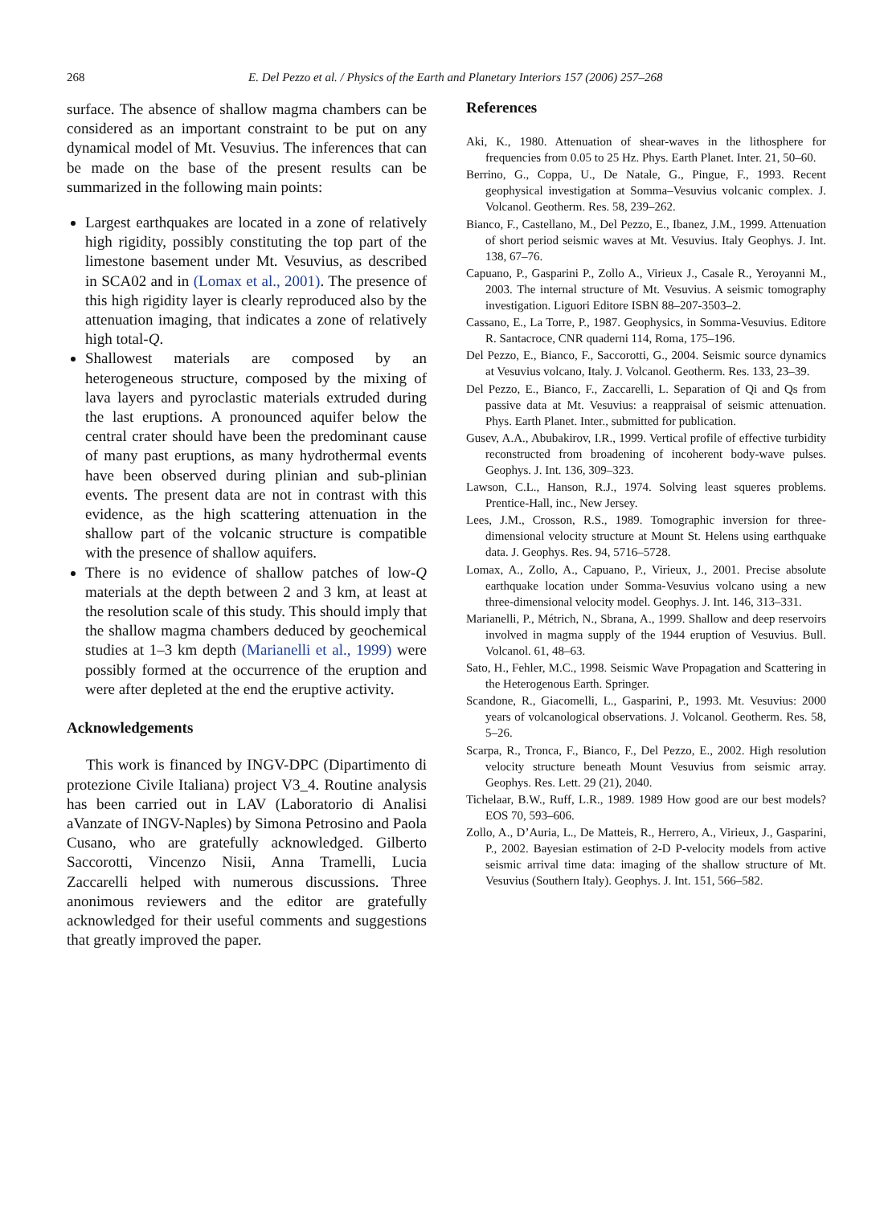268 E. Del Pezzo et al. / Physics of the Earth and Planetary Interiors 157 (2006) 257–268
surface. The absence of shallow magma chambers can be considered as an important constraint to be put on any dynamical model of Mt. Vesuvius. The inferences that can be made on the base of the present results can be summarized in the following main points:
Largest earthquakes are located in a zone of relatively high rigidity, possibly constituting the top part of the limestone basement under Mt. Vesuvius, as described in SCA02 and in (Lomax et al., 2001). The presence of this high rigidity layer is clearly reproduced also by the attenuation imaging, that indicates a zone of relatively high total-Q.
Shallowest materials are composed by an heterogeneous structure, composed by the mixing of lava layers and pyroclastic materials extruded during the last eruptions. A pronounced aquifer below the central crater should have been the predominant cause of many past eruptions, as many hydrothermal events have been observed during plinian and sub-plinian events. The present data are not in contrast with this evidence, as the high scattering attenuation in the shallow part of the volcanic structure is compatible with the presence of shallow aquifers.
There is no evidence of shallow patches of low-Q materials at the depth between 2 and 3 km, at least at the resolution scale of this study. This should imply that the shallow magma chambers deduced by geochemical studies at 1–3 km depth (Marianelli et al., 1999) were possibly formed at the occurrence of the eruption and were after depleted at the end the eruptive activity.
Acknowledgements
This work is financed by INGV-DPC (Dipartimento di protezione Civile Italiana) project V3_4. Routine analysis has been carried out in LAV (Laboratorio di Analisi aVanzate of INGV-Naples) by Simona Petrosino and Paola Cusano, who are gratefully acknowledged. Gilberto Saccorotti, Vincenzo Nisii, Anna Tramelli, Lucia Zaccarelli helped with numerous discussions. Three anonimous reviewers and the editor are gratefully acknowledged for their useful comments and suggestions that greatly improved the paper.
References
Aki, K., 1980. Attenuation of shear-waves in the lithosphere for frequencies from 0.05 to 25 Hz. Phys. Earth Planet. Inter. 21, 50–60.
Berrino, G., Coppa, U., De Natale, G., Pingue, F., 1993. Recent geophysical investigation at Somma–Vesuvius volcanic complex. J. Volcanol. Geotherm. Res. 58, 239–262.
Bianco, F., Castellano, M., Del Pezzo, E., Ibanez, J.M., 1999. Attenuation of short period seismic waves at Mt. Vesuvius. Italy Geophys. J. Int. 138, 67–76.
Capuano, P., Gasparini P., Zollo A., Virieux J., Casale R., Yeroyanni M., 2003. The internal structure of Mt. Vesuvius. A seismic tomography investigation. Liguori Editore ISBN 88–207-3503–2.
Cassano, E., La Torre, P., 1987. Geophysics, in Somma-Vesuvius. Editore R. Santacroce, CNR quaderni 114, Roma, 175–196.
Del Pezzo, E., Bianco, F., Saccorotti, G., 2004. Seismic source dynamics at Vesuvius volcano, Italy. J. Volcanol. Geotherm. Res. 133, 23–39.
Del Pezzo, E., Bianco, F., Zaccarelli, L. Separation of Qi and Qs from passive data at Mt. Vesuvius: a reappraisal of seismic attenuation. Phys. Earth Planet. Inter., submitted for publication.
Gusev, A.A., Abubakirov, I.R., 1999. Vertical profile of effective turbidity reconstructed from broadening of incoherent body-wave pulses. Geophys. J. Int. 136, 309–323.
Lawson, C.L., Hanson, R.J., 1974. Solving least squeres problems. Prentice-Hall, inc., New Jersey.
Lees, J.M., Crosson, R.S., 1989. Tomographic inversion for three-dimensional velocity structure at Mount St. Helens using earthquake data. J. Geophys. Res. 94, 5716–5728.
Lomax, A., Zollo, A., Capuano, P., Virieux, J., 2001. Precise absolute earthquake location under Somma-Vesuvius volcano using a new three-dimensional velocity model. Geophys. J. Int. 146, 313–331.
Marianelli, P., Métrich, N., Sbrana, A., 1999. Shallow and deep reservoirs involved in magma supply of the 1944 eruption of Vesuvius. Bull. Volcanol. 61, 48–63.
Sato, H., Fehler, M.C., 1998. Seismic Wave Propagation and Scattering in the Heterogenous Earth. Springer.
Scandone, R., Giacomelli, L., Gasparini, P., 1993. Mt. Vesuvius: 2000 years of volcanological observations. J. Volcanol. Geotherm. Res. 58, 5–26.
Scarpa, R., Tronca, F., Bianco, F., Del Pezzo, E., 2002. High resolution velocity structure beneath Mount Vesuvius from seismic array. Geophys. Res. Lett. 29 (21), 2040.
Tichelaar, B.W., Ruff, L.R., 1989. 1989 How good are our best models? EOS 70, 593–606.
Zollo, A., D’Auria, L., De Matteis, R., Herrero, A., Virieux, J., Gasparini, P., 2002. Bayesian estimation of 2-D P-velocity models from active seismic arrival time data: imaging of the shallow structure of Mt. Vesuvius (Southern Italy). Geophys. J. Int. 151, 566–582.